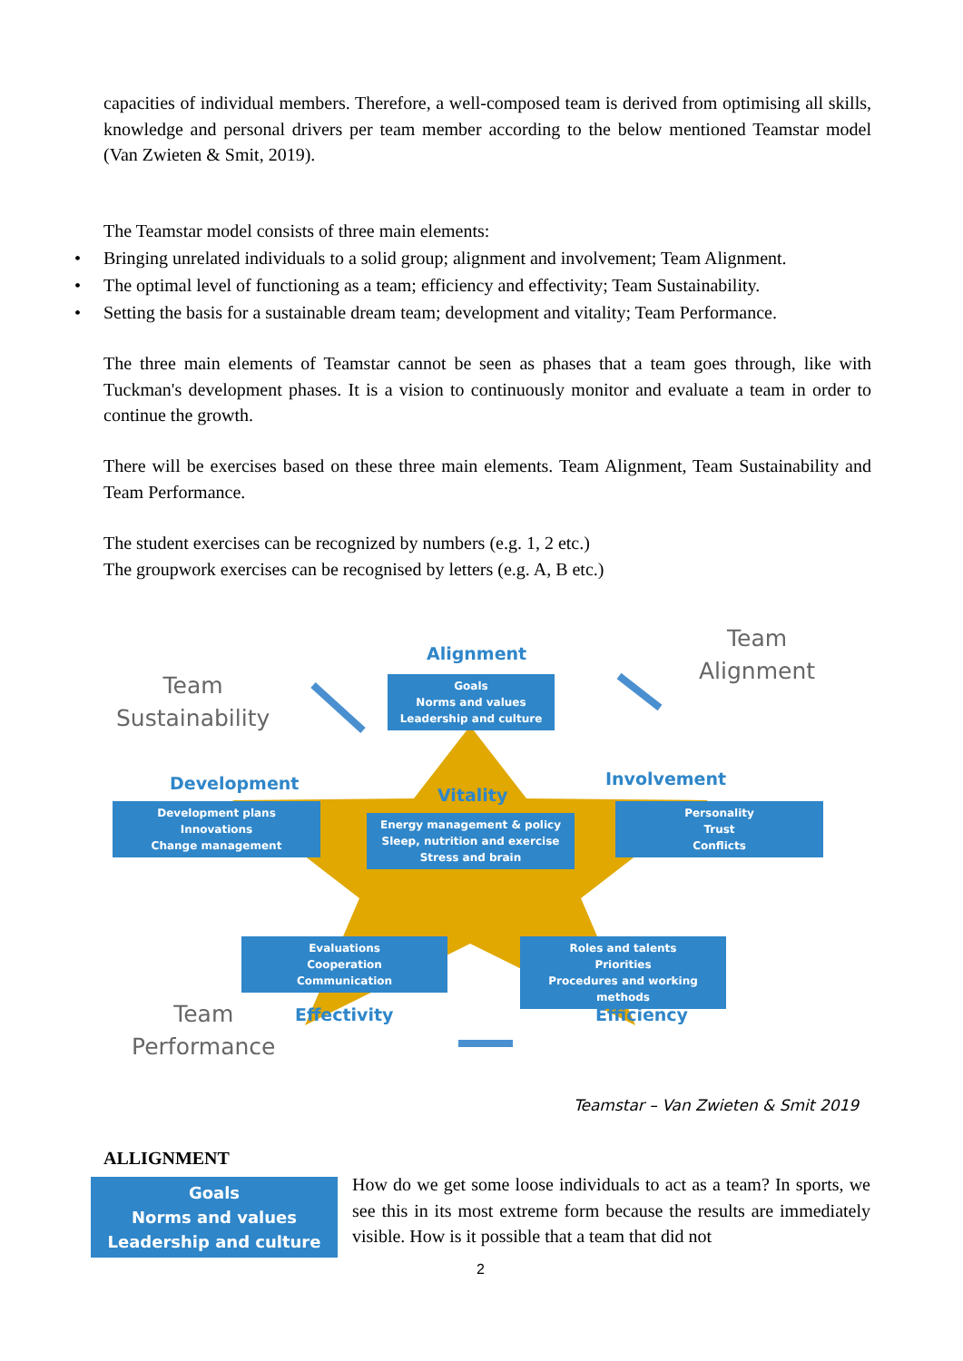capacities of individual members. Therefore, a well-composed team is derived from optimising all skills, knowledge and personal drivers per team member according to the below mentioned Teamstar model (Van Zwieten & Smit, 2019).
The Teamstar model consists of three main elements:
• Bringing unrelated individuals to a solid group; alignment and involvement; Team Alignment.
• The optimal level of functioning as a team; efficiency and effectivity; Team Sustainability.
• Setting the basis for a sustainable dream team; development and vitality; Team Performance.
The three main elements of Teamstar cannot be seen as phases that a team goes through, like with Tuckman's development phases. It is a vision to continuously monitor and evaluate a team in order to continue the growth.
There will be exercises based on these three main elements. Team Alignment, Team Sustainability and Team Performance.
The student exercises can be recognized by numbers (e.g. 1, 2 etc.)
The groupwork exercises can be recognised by letters (e.g. A, B etc.)
Team
Sustainability
Team
Alignment
Team
Performance
Alignment
Development Involvement
Vitality
Effectivity Efficiency
Goals
Norms and values
Leadership and culture
Development plans
Innovations
Change management
Energy management & policy
Sleep, nutrition and exercise
Stress and brain
Personality
Trust
Conflicts
Evaluations
Cooperation
Communication
Roles and talents
Priorities
Procedures and working methods
Teamstar – Van Zwieten & Smit 2019
ALLIGNMENT
Goals
Norms and values
Leadership and culture
How do we get some loose individuals to act as a team? In sports, we see this in its most extreme form because the results are immediately visible. How is it possible that a team that did not
2